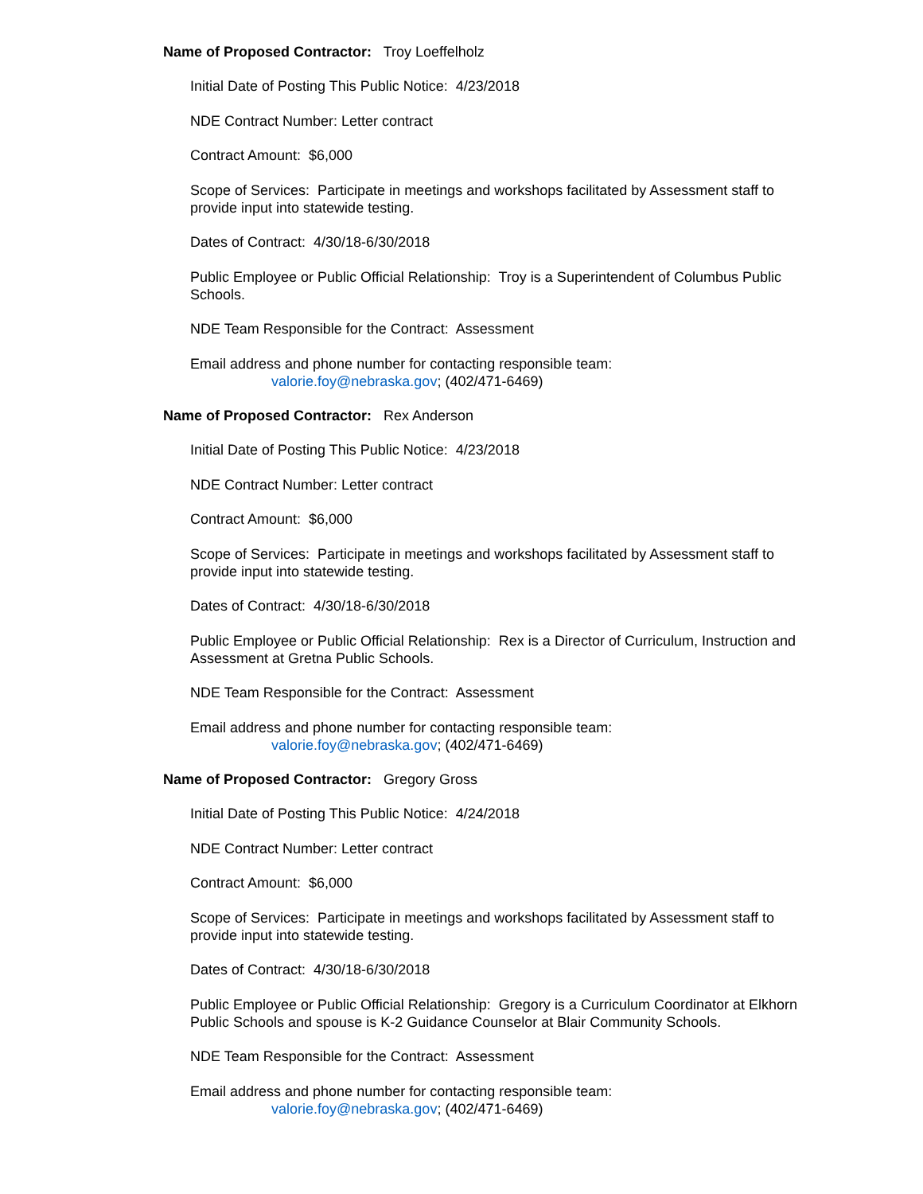Name of Proposed Contractor: Troy Loeffelholz
Initial Date of Posting This Public Notice: 4/23/2018
NDE Contract Number: Letter contract
Contract Amount: $6,000
Scope of Services: Participate in meetings and workshops facilitated by Assessment staff to provide input into statewide testing.
Dates of Contract: 4/30/18-6/30/2018
Public Employee or Public Official Relationship: Troy is a Superintendent of Columbus Public Schools.
NDE Team Responsible for the Contract: Assessment
Email address and phone number for contacting responsible team:
valorie.foy@nebraska.gov; (402/471-6469)
Name of Proposed Contractor: Rex Anderson
Initial Date of Posting This Public Notice: 4/23/2018
NDE Contract Number: Letter contract
Contract Amount: $6,000
Scope of Services: Participate in meetings and workshops facilitated by Assessment staff to provide input into statewide testing.
Dates of Contract: 4/30/18-6/30/2018
Public Employee or Public Official Relationship: Rex is a Director of Curriculum, Instruction and Assessment at Gretna Public Schools.
NDE Team Responsible for the Contract: Assessment
Email address and phone number for contacting responsible team:
valorie.foy@nebraska.gov; (402/471-6469)
Name of Proposed Contractor: Gregory Gross
Initial Date of Posting This Public Notice: 4/24/2018
NDE Contract Number: Letter contract
Contract Amount: $6,000
Scope of Services: Participate in meetings and workshops facilitated by Assessment staff to provide input into statewide testing.
Dates of Contract: 4/30/18-6/30/2018
Public Employee or Public Official Relationship: Gregory is a Curriculum Coordinator at Elkhorn Public Schools and spouse is K-2 Guidance Counselor at Blair Community Schools.
NDE Team Responsible for the Contract: Assessment
Email address and phone number for contacting responsible team:
valorie.foy@nebraska.gov; (402/471-6469)